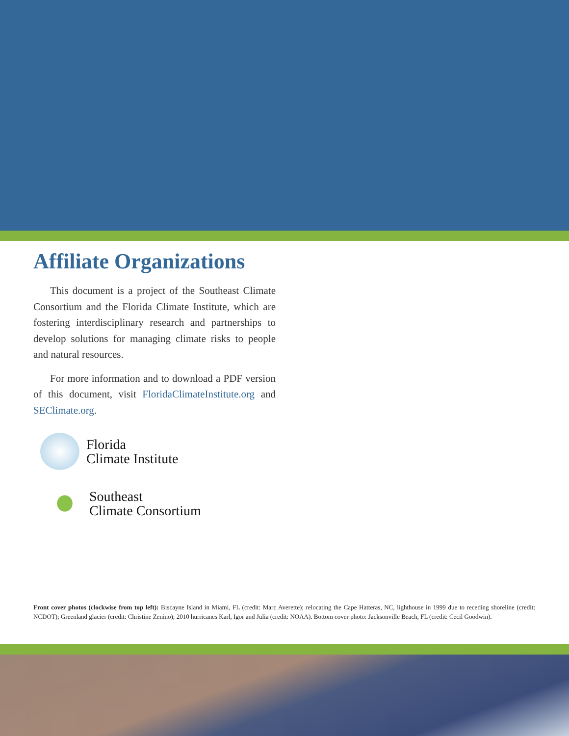Affiliate Organizations
This document is a project of the Southeast Climate Consortium and the Florida Climate Institute, which are fostering interdisciplinary research and partnerships to develop solutions for managing climate risks to people and natural resources.
For more information and to download a PDF version of this document, visit FloridaClimateInstitute.org and SEClimate.org.
Florida
Climate Institute
Southeast
Climate Consortium
Front cover photos (clockwise from top left): Biscayne Island in Miami, FL (credit: Marc Averette); relocating the Cape Hatteras, NC, lighthouse in 1999 due to receding shoreline (credit: NCDOT); Greenland glacier (credit: Christine Zenino); 2010 hurricanes Karl, Igor and Julia (credit: NOAA). Bottom cover photo: Jacksonville Beach, FL (credit: Cecil Goodwin).